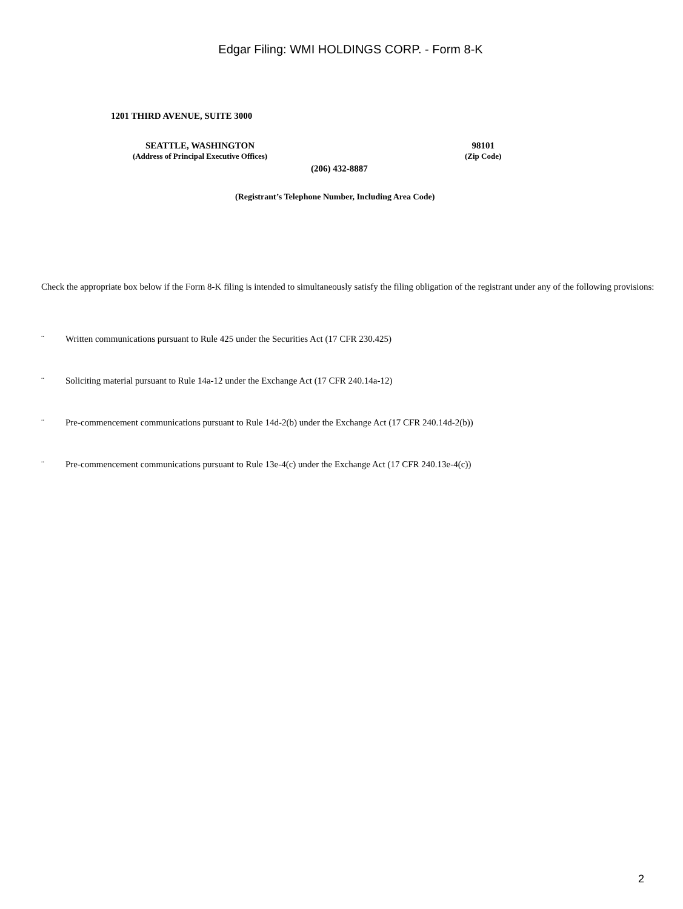Edgar Filing: WMI HOLDINGS CORP. - Form 8-K
1201 THIRD AVENUE, SUITE 3000
SEATTLE, WASHINGTON
(Address of Principal Executive Offices)
98101
(Zip Code)
(206) 432-8887
(Registrant’s Telephone Number, Including Area Code)
Check the appropriate box below if the Form 8-K filing is intended to simultaneously satisfy the filing obligation of the registrant under any of the following provisions:
¨ Written communications pursuant to Rule 425 under the Securities Act (17 CFR 230.425)
¨ Soliciting material pursuant to Rule 14a-12 under the Exchange Act (17 CFR 240.14a-12)
¨ Pre-commencement communications pursuant to Rule 14d-2(b) under the Exchange Act (17 CFR 240.14d-2(b))
¨ Pre-commencement communications pursuant to Rule 13e-4(c) under the Exchange Act (17 CFR 240.13e-4(c))
2